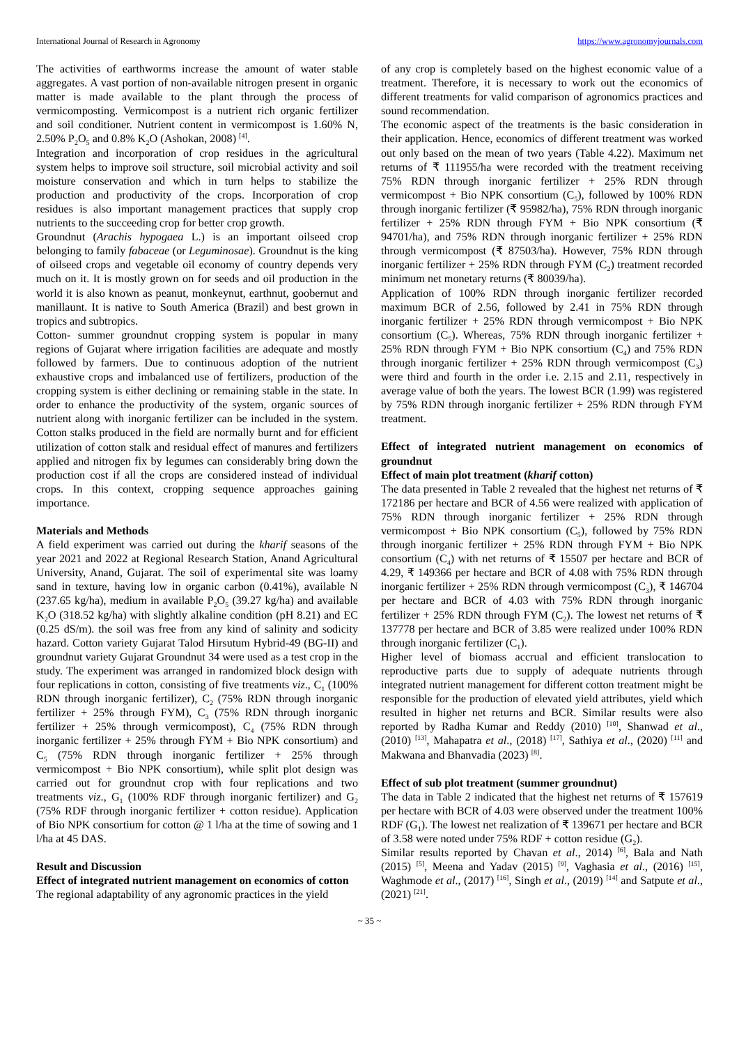International Journal of Research in Agronomy https://www.agronomyjournals.com
The activities of earthworms increase the amount of water stable aggregates. A vast portion of non-available nitrogen present in organic matter is made available to the plant through the process of vermicomposting. Vermicompost is a nutrient rich organic fertilizer and soil conditioner. Nutrient content in vermicompost is 1.60% N, 2.50% P<sub>2</sub>O<sub>5</sub> and 0.8% K<sub>2</sub>O (Ashokan, 2008) <sup>[4]</sup>.
Integration and incorporation of crop residues in the agricultural system helps to improve soil structure, soil microbial activity and soil moisture conservation and which in turn helps to stabilize the production and productivity of the crops. Incorporation of crop residues is also important management practices that supply crop nutrients to the succeeding crop for better crop growth.
Groundnut (Arachis hypogaea L.) is an important oilseed crop belonging to family fabaceae (or Leguminosae). Groundnut is the king of oilseed crops and vegetable oil economy of country depends very much on it. It is mostly grown on for seeds and oil production in the world it is also known as peanut, monkeynut, earthnut, goobernut and manillaunt. It is native to South America (Brazil) and best grown in tropics and subtropics.
Cotton- summer groundnut cropping system is popular in many regions of Gujarat where irrigation facilities are adequate and mostly followed by farmers. Due to continuous adoption of the nutrient exhaustive crops and imbalanced use of fertilizers, production of the cropping system is either declining or remaining stable in the state. In order to enhance the productivity of the system, organic sources of nutrient along with inorganic fertilizer can be included in the system. Cotton stalks produced in the field are normally burnt and for efficient utilization of cotton stalk and residual effect of manures and fertilizers applied and nitrogen fix by legumes can considerably bring down the production cost if all the crops are considered instead of individual crops. In this context, cropping sequence approaches gaining importance.
Materials and Methods
A field experiment was carried out during the kharif seasons of the year 2021 and 2022 at Regional Research Station, Anand Agricultural University, Anand, Gujarat. The soil of experimental site was loamy sand in texture, having low in organic carbon (0.41%), available N (237.65 kg/ha), medium in available P<sub>2</sub>O<sub>5</sub> (39.27 kg/ha) and available K<sub>2</sub>O (318.52 kg/ha) with slightly alkaline condition (pH 8.21) and EC (0.25 dS/m). the soil was free from any kind of salinity and sodicity hazard. Cotton variety Gujarat Talod Hirsutum Hybrid-49 (BG-II) and groundnut variety Gujarat Groundnut 34 were used as a test crop in the study. The experiment was arranged in randomized block design with four replications in cotton, consisting of five treatments viz., C<sub>1</sub> (100% RDN through inorganic fertilizer), C<sub>2</sub> (75% RDN through inorganic fertilizer + 25% through FYM), C<sub>3</sub> (75% RDN through inorganic fertilizer + 25% through vermicompost), C<sub>4</sub> (75% RDN through inorganic fertilizer + 25% through FYM + Bio NPK consortium) and C<sub>5</sub> (75% RDN through inorganic fertilizer + 25% through vermicompost + Bio NPK consortium), while split plot design was carried out for groundnut crop with four replications and two treatments viz., G<sub>1</sub> (100% RDF through inorganic fertilizer) and G<sub>2</sub> (75% RDF through inorganic fertilizer + cotton residue). Application of Bio NPK consortium for cotton @ 1 l/ha at the time of sowing and 1 l/ha at 45 DAS.
Result and Discussion
Effect of integrated nutrient management on economics of cotton
The regional adaptability of any agronomic practices in the yield
of any crop is completely based on the highest economic value of a treatment. Therefore, it is necessary to work out the economics of different treatments for valid comparison of agronomics practices and sound recommendation.
The economic aspect of the treatments is the basic consideration in their application. Hence, economics of different treatment was worked out only based on the mean of two years (Table 4.22). Maximum net returns of ₹ 111955/ha were recorded with the treatment receiving 75% RDN through inorganic fertilizer + 25% RDN through vermicompost + Bio NPK consortium (C<sub>5</sub>), followed by 100% RDN through inorganic fertilizer (₹ 95982/ha), 75% RDN through inorganic fertilizer + 25% RDN through FYM + Bio NPK consortium (₹ 94701/ha), and 75% RDN through inorganic fertilizer + 25% RDN through vermicompost (₹ 87503/ha). However, 75% RDN through inorganic fertilizer + 25% RDN through FYM (C<sub>2</sub>) treatment recorded minimum net monetary returns (₹ 80039/ha).
Application of 100% RDN through inorganic fertilizer recorded maximum BCR of 2.56, followed by 2.41 in 75% RDN through inorganic fertilizer + 25% RDN through vermicompost + Bio NPK consortium (C<sub>5</sub>). Whereas, 75% RDN through inorganic fertilizer + 25% RDN through FYM + Bio NPK consortium (C<sub>4</sub>) and 75% RDN through inorganic fertilizer + 25% RDN through vermicompost (C<sub>3</sub>) were third and fourth in the order i.e. 2.15 and 2.11, respectively in average value of both the years. The lowest BCR (1.99) was registered by 75% RDN through inorganic fertilizer + 25% RDN through FYM treatment.
Effect of integrated nutrient management on economics of groundnut
Effect of main plot treatment (kharif cotton)
The data presented in Table 2 revealed that the highest net returns of ₹ 172186 per hectare and BCR of 4.56 were realized with application of 75% RDN through inorganic fertilizer + 25% RDN through vermicompost + Bio NPK consortium (C<sub>5</sub>), followed by 75% RDN through inorganic fertilizer + 25% RDN through FYM + Bio NPK consortium (C<sub>4</sub>) with net returns of ₹ 15507 per hectare and BCR of 4.29, ₹ 149366 per hectare and BCR of 4.08 with 75% RDN through inorganic fertilizer + 25% RDN through vermicompost (C<sub>3</sub>), ₹ 146704 per hectare and BCR of 4.03 with 75% RDN through inorganic fertilizer + 25% RDN through FYM (C<sub>2</sub>). The lowest net returns of ₹ 137778 per hectare and BCR of 3.85 were realized under 100% RDN through inorganic fertilizer (C<sub>1</sub>).
Higher level of biomass accrual and efficient translocation to reproductive parts due to supply of adequate nutrients through integrated nutrient management for different cotton treatment might be responsible for the production of elevated yield attributes, yield which resulted in higher net returns and BCR. Similar results were also reported by Radha Kumar and Reddy (2010) <sup>[10]</sup>, Shanwad et al., (2010) <sup>[13]</sup>, Mahapatra et al., (2018) <sup>[17]</sup>, Sathiya et al., (2020) <sup>[11]</sup> and Makwana and Bhanvadia (2023) <sup>[8]</sup>.
Effect of sub plot treatment (summer groundnut)
The data in Table 2 indicated that the highest net returns of ₹ 157619 per hectare with BCR of 4.03 were observed under the treatment 100% RDF (G<sub>1</sub>). The lowest net realization of ₹ 139671 per hectare and BCR of 3.58 were noted under 75% RDF + cotton residue (G<sub>2</sub>).
Similar results reported by Chavan et al., 2014) <sup>[6]</sup>, Bala and Nath (2015) <sup>[5]</sup>, Meena and Yadav (2015) <sup>[9]</sup>, Vaghasia et al., (2016) <sup>[15]</sup>, Waghmode et al., (2017) <sup>[16]</sup>, Singh et al., (2019) <sup>[14]</sup> and Satpute et al., (2021) <sup>[21]</sup>.
~ 35 ~